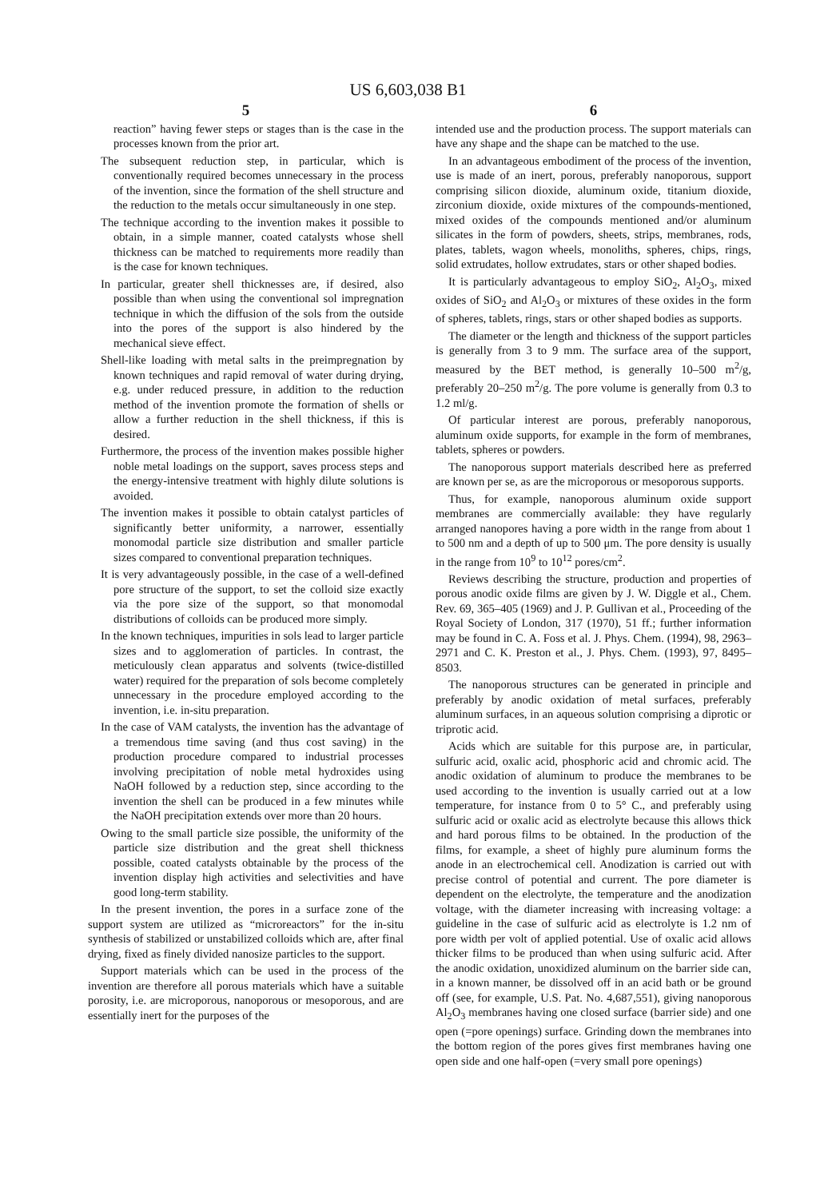US 6,603,038 B1
5
reaction” having fewer steps or stages than is the case in the processes known from the prior art.
The subsequent reduction step, in particular, which is conventionally required becomes unnecessary in the process of the invention, since the formation of the shell structure and the reduction to the metals occur simultaneously in one step.
The technique according to the invention makes it possible to obtain, in a simple manner, coated catalysts whose shell thickness can be matched to requirements more readily than is the case for known techniques.
In particular, greater shell thicknesses are, if desired, also possible than when using the conventional sol impregnation technique in which the diffusion of the sols from the outside into the pores of the support is also hindered by the mechanical sieve effect.
Shell-like loading with metal salts in the preimpregnation by known techniques and rapid removal of water during drying, e.g. under reduced pressure, in addition to the reduction method of the invention promote the formation of shells or allow a further reduction in the shell thickness, if this is desired.
Furthermore, the process of the invention makes possible higher noble metal loadings on the support, saves process steps and the energy-intensive treatment with highly dilute solutions is avoided.
The invention makes it possible to obtain catalyst particles of significantly better uniformity, a narrower, essentially monomodal particle size distribution and smaller particle sizes compared to conventional preparation techniques.
It is very advantageously possible, in the case of a well-defined pore structure of the support, to set the colloid size exactly via the pore size of the support, so that monomodal distributions of colloids can be produced more simply.
In the known techniques, impurities in sols lead to larger particle sizes and to agglomeration of particles. In contrast, the meticulously clean apparatus and solvents (twice-distilled water) required for the preparation of sols become completely unnecessary in the procedure employed according to the invention, i.e. in-situ preparation.
In the case of VAM catalysts, the invention has the advantage of a tremendous time saving (and thus cost saving) in the production procedure compared to industrial processes involving precipitation of noble metal hydroxides using NaOH followed by a reduction step, since according to the invention the shell can be produced in a few minutes while the NaOH precipitation extends over more than 20 hours.
Owing to the small particle size possible, the uniformity of the particle size distribution and the great shell thickness possible, coated catalysts obtainable by the process of the invention display high activities and selectivities and have good long-term stability.
In the present invention, the pores in a surface zone of the support system are utilized as “microreactors” for the in-situ synthesis of stabilized or unstabilized colloids which are, after final drying, fixed as finely divided nanosize particles to the support.
Support materials which can be used in the process of the invention are therefore all porous materials which have a suitable porosity, i.e. are microporous, nanoporous or mesoporous, and are essentially inert for the purposes of the
6
intended use and the production process. The support materials can have any shape and the shape can be matched to the use.
In an advantageous embodiment of the process of the invention, use is made of an inert, porous, preferably nanoporous, support comprising silicon dioxide, aluminum oxide, titanium dioxide, zirconium dioxide, oxide mixtures of the compounds-mentioned, mixed oxides of the compounds mentioned and/or aluminum silicates in the form of powders, sheets, strips, membranes, rods, plates, tablets, wagon wheels, monoliths, spheres, chips, rings, solid extrudates, hollow extrudates, stars or other shaped bodies.
It is particularly advantageous to employ SiO<sub>2</sub>, Al<sub>2</sub>O<sub>3</sub>, mixed oxides of SiO<sub>2</sub> and Al<sub>2</sub>O<sub>3</sub> or mixtures of these oxides in the form of spheres, tablets, rings, stars or other shaped bodies as supports.
The diameter or the length and thickness of the support particles is generally from 3 to 9 mm. The surface area of the support, measured by the BET method, is generally 10–500 m<sup>2</sup>/g, preferably 20–250 m<sup>2</sup>/g. The pore volume is generally from 0.3 to 1.2 ml/g.
Of particular interest are porous, preferably nanoporous, aluminum oxide supports, for example in the form of membranes, tablets, spheres or powders.
The nanoporous support materials described here as preferred are known per se, as are the microporous or mesoporous supports.
Thus, for example, nanoporous aluminum oxide support membranes are commercially available: they have regularly arranged nanopores having a pore width in the range from about 1 to 500 nm and a depth of up to 500 μm. The pore density is usually in the range from 10<sup>9</sup> to 10<sup>12</sup> pores/cm<sup>2</sup>.
Reviews describing the structure, production and properties of porous anodic oxide films are given by J. W. Diggle et al., Chem. Rev. 69, 365–405 (1969) and J. P. Gullivan et al., Proceeding of the Royal Society of London, 317 (1970), 51 ff.; further information may be found in C. A. Foss et al. J. Phys. Chem. (1994), 98, 2963–2971 and C. K. Preston et al., J. Phys. Chem. (1993), 97, 8495–8503.
The nanoporous structures can be generated in principle and preferably by anodic oxidation of metal surfaces, preferably aluminum surfaces, in an aqueous solution comprising a diprotic or triprotic acid.
Acids which are suitable for this purpose are, in particular, sulfuric acid, oxalic acid, phosphoric acid and chromic acid. The anodic oxidation of aluminum to produce the membranes to be used according to the invention is usually carried out at a low temperature, for instance from 0 to 5° C., and preferably using sulfuric acid or oxalic acid as electrolyte because this allows thick and hard porous films to be obtained. In the production of the films, for example, a sheet of highly pure aluminum forms the anode in an electrochemical cell. Anodization is carried out with precise control of potential and current. The pore diameter is dependent on the electrolyte, the temperature and the anodization voltage, with the diameter increasing with increasing voltage: a guideline in the case of sulfuric acid as electrolyte is 1.2 nm of pore width per volt of applied potential. Use of oxalic acid allows thicker films to be produced than when using sulfuric acid. After the anodic oxidation, unoxidized aluminum on the barrier side can, in a known manner, be dissolved off in an acid bath or be ground off (see, for example, U.S. Pat. No. 4,687,551), giving nanoporous Al<sub>2</sub>O<sub>3</sub> membranes having one closed surface (barrier side) and one open (=pore openings) surface. Grinding down the membranes into the bottom region of the pores gives first membranes having one open side and one half-open (=very small pore openings)